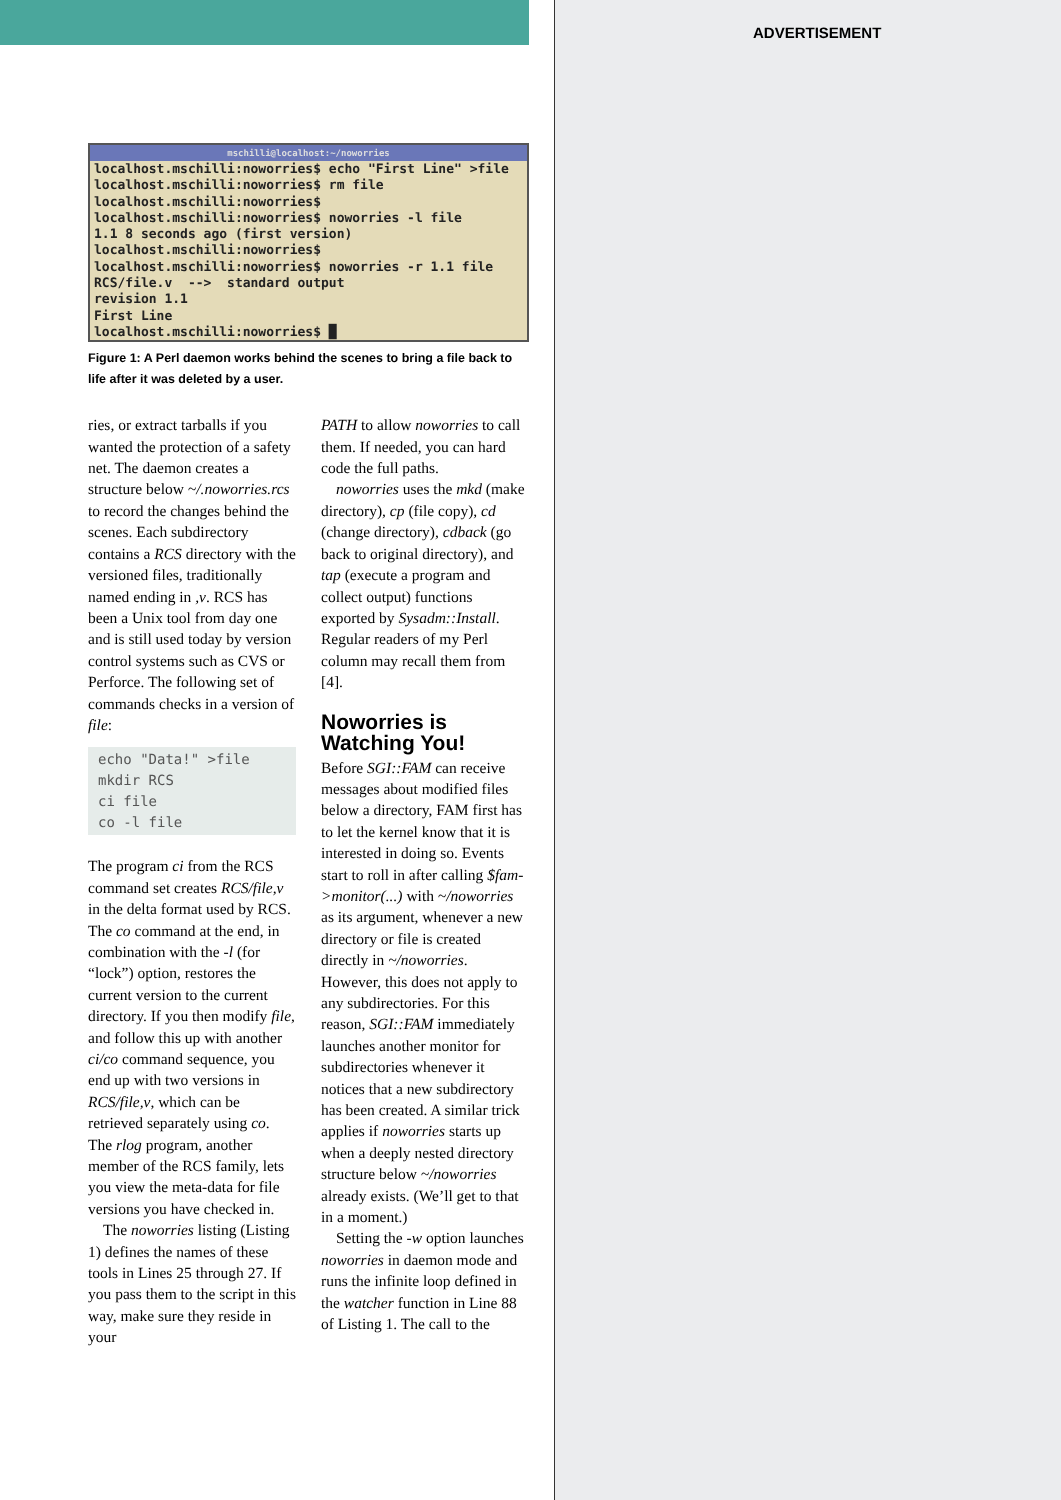ADVERTISEMENT
mschilli@localhost:~/noworries
localhost.mschilli:noworries$ echo "First Line" >file
localhost.mschilli:noworries$ rm file
localhost.mschilli:noworries$
localhost.mschilli:noworries$ noworries -l file
1.1 8 seconds ago (first version)
localhost.mschilli:noworries$
localhost.mschilli:noworries$ noworries -r 1.1 file
RCS/file.v --> standard output
revision 1.1
First Line
localhost.mschilli:noworries$ █
Figure 1: A Perl daemon works behind the scenes to bring a file back to life after it was deleted by a user.
ries, or extract tarballs if you wanted the protection of a safety net. The daemon creates a structure below ~/.noworries.rcs to record the changes behind the scenes. Each subdirectory contains a RCS directory with the versioned files, traditionally named ending in ,v. RCS has been a Unix tool from day one and is still used today by version control systems such as CVS or Perforce. The following set of commands checks in a version of file:
echo "Data!" >file
mkdir RCS
ci file
co -l file
The program ci from the RCS command set creates RCS/file,v in the delta format used by RCS. The co command at the end, in combination with the -l (for “lock”) option, restores the current version to the current directory. If you then modify file, and follow this up with another ci/co command sequence, you end up with two versions in RCS/file,v, which can be retrieved separately using co. The rlog program, another member of the RCS family, lets you view the meta-data for file versions you have checked in.
The noworries listing (Listing 1) defines the names of these tools in Lines 25 through 27. If you pass them to the script in this way, make sure they reside in your
PATH to allow noworries to call them. If needed, you can hard code the full paths.
noworries uses the mkd (make directory), cp (file copy), cd (change directory), cdback (go back to original directory), and tap (execute a program and collect output) functions exported by Sysadm::Install. Regular readers of my Perl column may recall them from [4].
Noworries is Watching You!
Before SGI::FAM can receive messages about modified files below a directory, FAM first has to let the kernel know that it is interested in doing so. Events start to roll in after calling $fam->monitor(...) with ~/noworries as its argument, whenever a new directory or file is created directly in ~/noworries. However, this does not apply to any subdirectories. For this reason, SGI::FAM immediately launches another monitor for subdirectories whenever it notices that a new subdirectory has been created. A similar trick applies if noworries starts up when a deeply nested directory structure below ~/noworries already exists. (We’ll get to that in a moment.)
Setting the -w option launches noworries in daemon mode and runs the infinite loop defined in the watcher function in Line 88 of Listing 1. The call to the